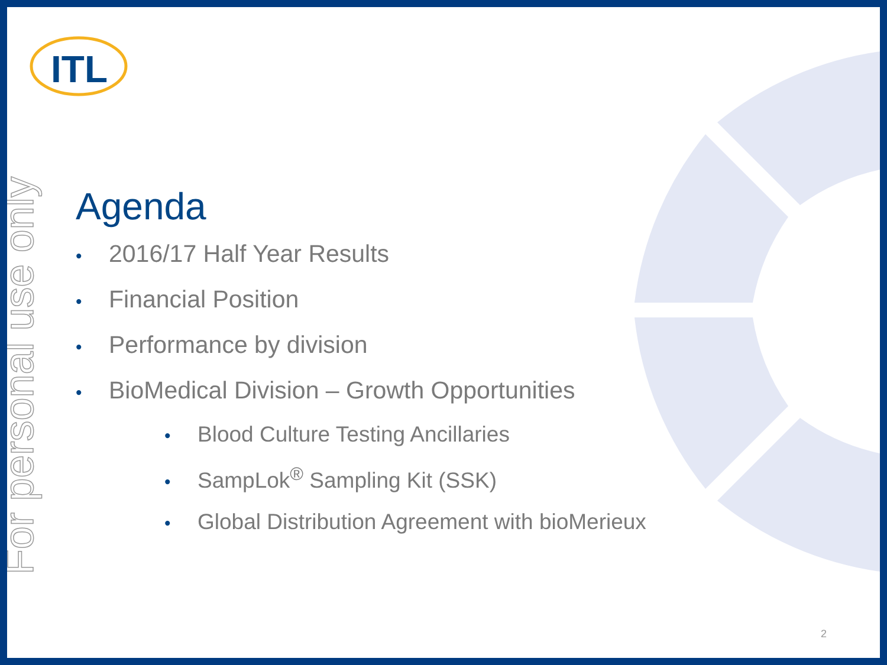For personal use only
ITL
Agenda
• 2016/17 Half Year Results
• Financial Position
• Performance by division
• BioMedical Division – Growth Opportunities
• Blood Culture Testing Ancillaries
• SampLok<sup>®</sup> Sampling Kit (SSK)
• Global Distribution Agreement with bioMerieux
2